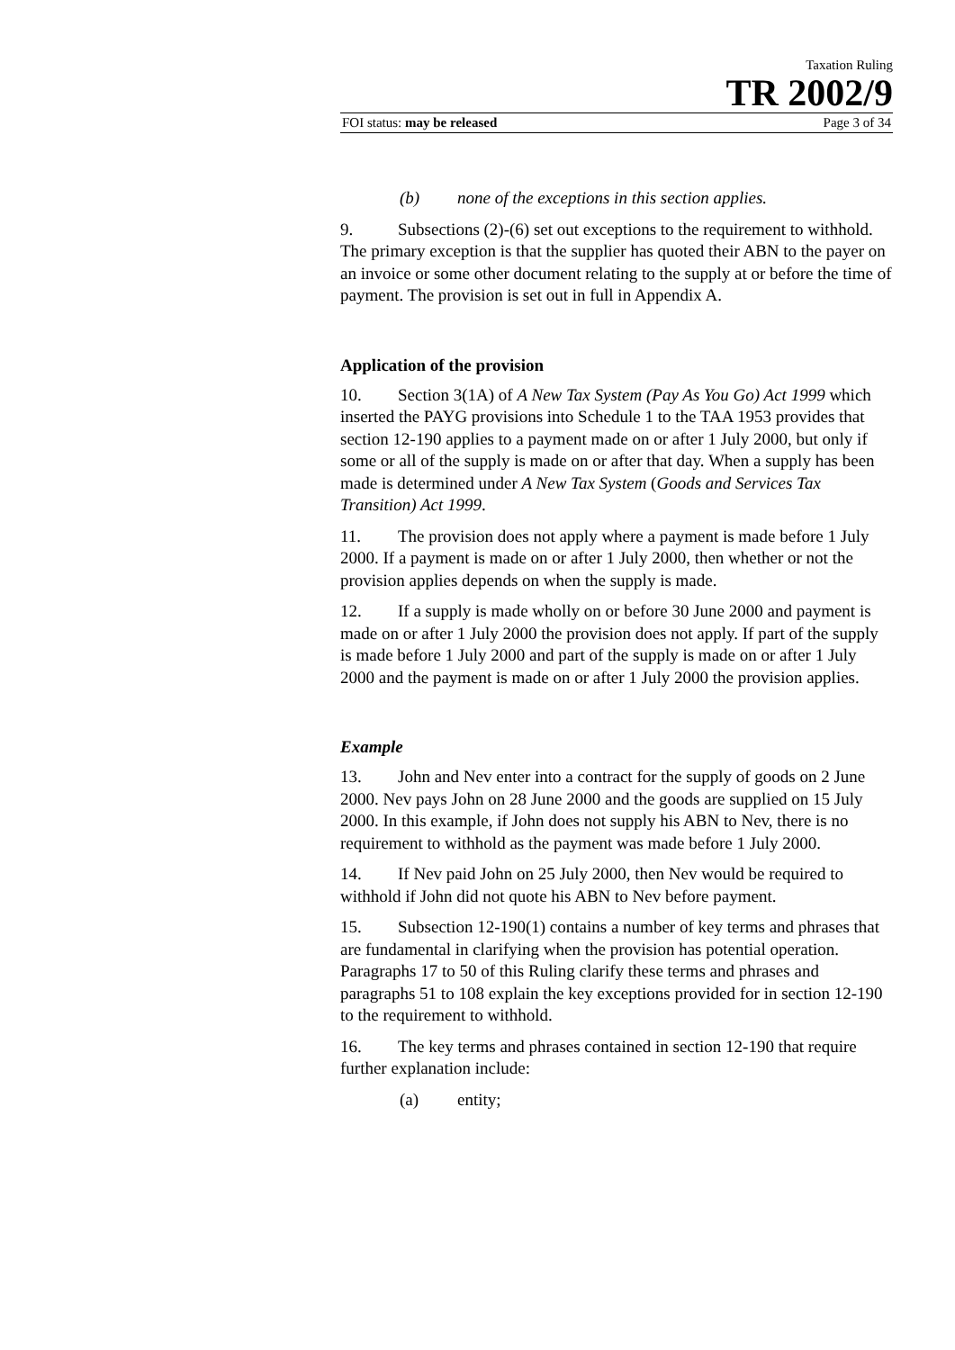Taxation Ruling
TR 2002/9
FOI status: may be released Page 3 of 34
(b) none of the exceptions in this section applies.
9. Subsections (2)-(6) set out exceptions to the requirement to withhold. The primary exception is that the supplier has quoted their ABN to the payer on an invoice or some other document relating to the supply at or before the time of payment. The provision is set out in full in Appendix A.
Application of the provision
10. Section 3(1A) of A New Tax System (Pay As You Go) Act 1999 which inserted the PAYG provisions into Schedule 1 to the TAA 1953 provides that section 12-190 applies to a payment made on or after 1 July 2000, but only if some or all of the supply is made on or after that day. When a supply has been made is determined under A New Tax System (Goods and Services Tax Transition) Act 1999.
11. The provision does not apply where a payment is made before 1 July 2000. If a payment is made on or after 1 July 2000, then whether or not the provision applies depends on when the supply is made.
12. If a supply is made wholly on or before 30 June 2000 and payment is made on or after 1 July 2000 the provision does not apply. If part of the supply is made before 1 July 2000 and part of the supply is made on or after 1 July 2000 and the payment is made on or after 1 July 2000 the provision applies.
Example
13. John and Nev enter into a contract for the supply of goods on 2 June 2000. Nev pays John on 28 June 2000 and the goods are supplied on 15 July 2000. In this example, if John does not supply his ABN to Nev, there is no requirement to withhold as the payment was made before 1 July 2000.
14. If Nev paid John on 25 July 2000, then Nev would be required to withhold if John did not quote his ABN to Nev before payment.
15. Subsection 12-190(1) contains a number of key terms and phrases that are fundamental in clarifying when the provision has potential operation. Paragraphs 17 to 50 of this Ruling clarify these terms and phrases and paragraphs 51 to 108 explain the key exceptions provided for in section 12-190 to the requirement to withhold.
16. The key terms and phrases contained in section 12-190 that require further explanation include:
(a) entity;